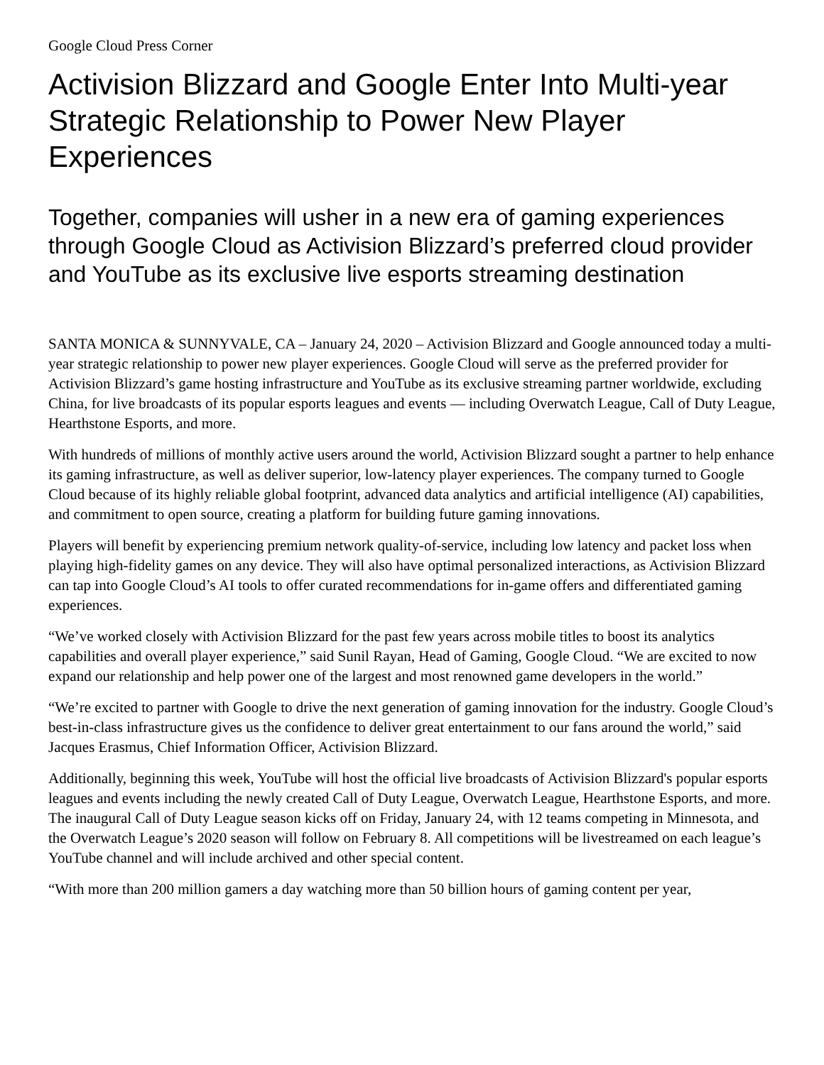Google Cloud Press Corner
Activision Blizzard and Google Enter Into Multi-year Strategic Relationship to Power New Player Experiences
Together, companies will usher in a new era of gaming experiences through Google Cloud as Activision Blizzard’s preferred cloud provider and YouTube as its exclusive live esports streaming destination
SANTA MONICA & SUNNYVALE, CA – January 24, 2020 – Activision Blizzard and Google announced today a multi-year strategic relationship to power new player experiences. Google Cloud will serve as the preferred provider for Activision Blizzard’s game hosting infrastructure and YouTube as its exclusive streaming partner worldwide, excluding China, for live broadcasts of its popular esports leagues and events — including Overwatch League, Call of Duty League, Hearthstone Esports, and more.
With hundreds of millions of monthly active users around the world, Activision Blizzard sought a partner to help enhance its gaming infrastructure, as well as deliver superior, low-latency player experiences. The company turned to Google Cloud because of its highly reliable global footprint, advanced data analytics and artificial intelligence (AI) capabilities, and commitment to open source, creating a platform for building future gaming innovations.
Players will benefit by experiencing premium network quality-of-service, including low latency and packet loss when playing high-fidelity games on any device. They will also have optimal personalized interactions, as Activision Blizzard can tap into Google Cloud’s AI tools to offer curated recommendations for in-game offers and differentiated gaming experiences.
“We’ve worked closely with Activision Blizzard for the past few years across mobile titles to boost its analytics capabilities and overall player experience,” said Sunil Rayan, Head of Gaming, Google Cloud. “We are excited to now expand our relationship and help power one of the largest and most renowned game developers in the world.”
“We’re excited to partner with Google to drive the next generation of gaming innovation for the industry. Google Cloud’s best-in-class infrastructure gives us the confidence to deliver great entertainment to our fans around the world,” said Jacques Erasmus, Chief Information Officer, Activision Blizzard.
Additionally, beginning this week, YouTube will host the official live broadcasts of Activision Blizzard's popular esports leagues and events including the newly created Call of Duty League, Overwatch League, Hearthstone Esports, and more. The inaugural Call of Duty League season kicks off on Friday, January 24, with 12 teams competing in Minnesota, and the Overwatch League’s 2020 season will follow on February 8. All competitions will be livestreamed on each league’s YouTube channel and will include archived and other special content.
“With more than 200 million gamers a day watching more than 50 billion hours of gaming content per year,